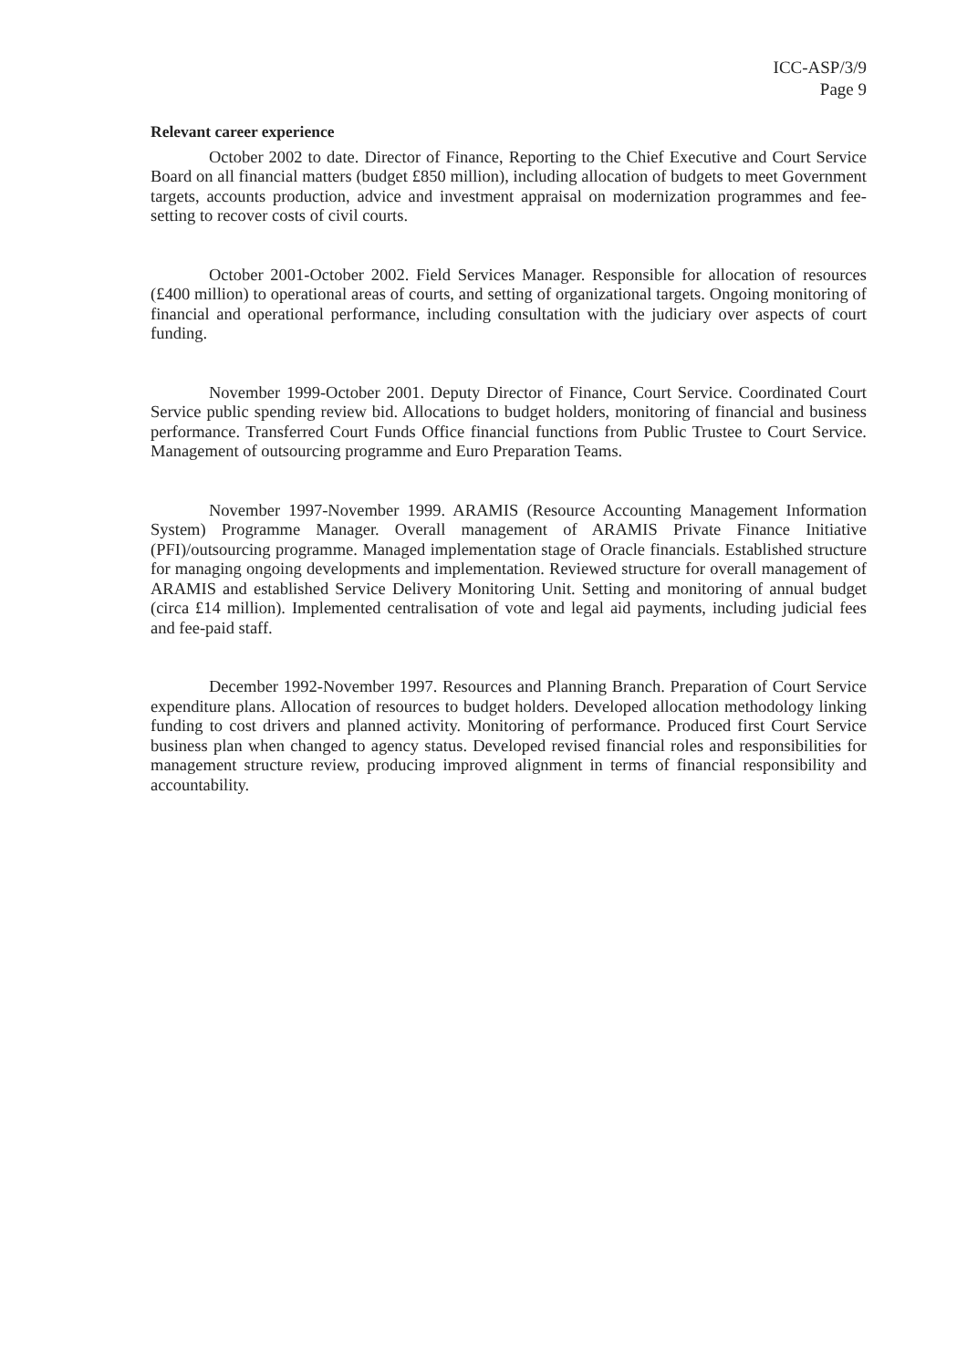ICC-ASP/3/9
Page 9
Relevant career experience
October 2002 to date. Director of Finance, Reporting to the Chief Executive and Court Service Board on all financial matters (budget £850 million), including allocation of budgets to meet Government targets, accounts production, advice and investment appraisal on modernization programmes and fee-setting to recover costs of civil courts.
October 2001-October 2002. Field Services Manager. Responsible for allocation of resources (£400 million) to operational areas of courts, and setting of organizational targets. Ongoing monitoring of financial and operational performance, including consultation with the judiciary over aspects of court funding.
November 1999-October 2001. Deputy Director of Finance, Court Service. Coordinated Court Service public spending review bid. Allocations to budget holders, monitoring of financial and business performance. Transferred Court Funds Office financial functions from Public Trustee to Court Service. Management of outsourcing programme and Euro Preparation Teams.
November 1997-November 1999. ARAMIS (Resource Accounting Management Information System) Programme Manager. Overall management of ARAMIS Private Finance Initiative (PFI)/outsourcing programme. Managed implementation stage of Oracle financials. Established structure for managing ongoing developments and implementation. Reviewed structure for overall management of ARAMIS and established Service Delivery Monitoring Unit. Setting and monitoring of annual budget (circa £14 million). Implemented centralisation of vote and legal aid payments, including judicial fees and fee-paid staff.
December 1992-November 1997. Resources and Planning Branch. Preparation of Court Service expenditure plans. Allocation of resources to budget holders. Developed allocation methodology linking funding to cost drivers and planned activity. Monitoring of performance. Produced first Court Service business plan when changed to agency status. Developed revised financial roles and responsibilities for management structure review, producing improved alignment in terms of financial responsibility and accountability.